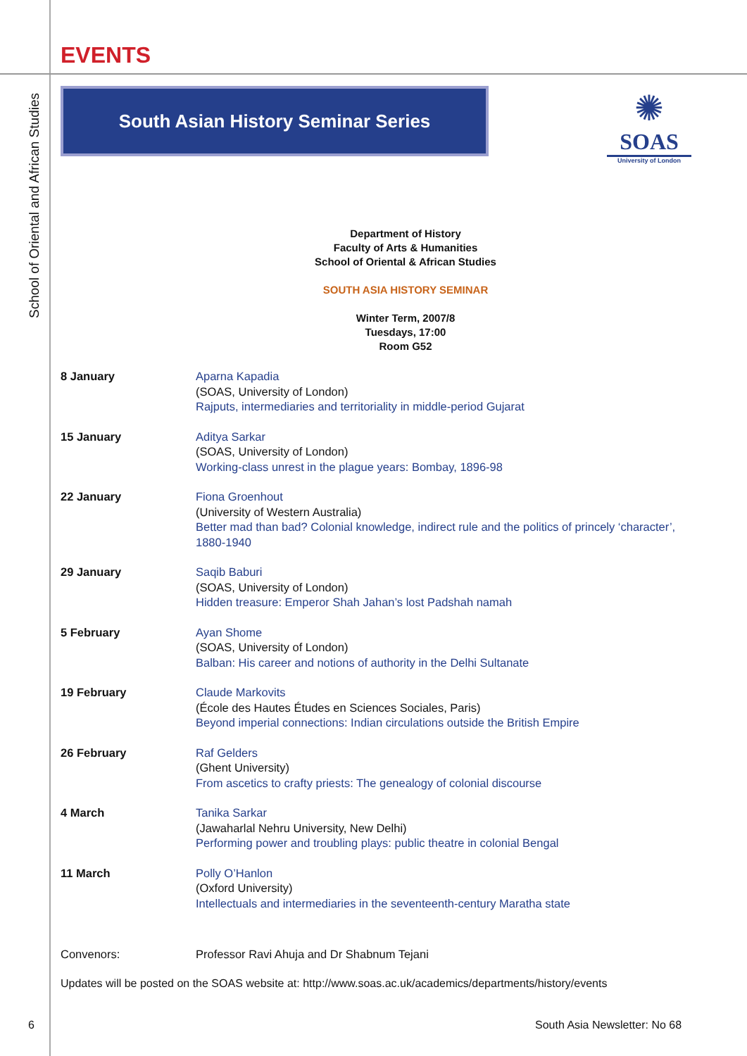School of Oriental and African Studies
✺
SOAS
University of London
EVENTS
South Asian History Seminar Series
Department of History
Faculty of Arts & Humanities
School of Oriental & African Studies
SOUTH ASIA HISTORY SEMINAR
Winter Term, 2007/8
Tuesdays, 17:00
Room G52
| 8 January | Aparna Kapadia (SOAS, University of London) Rajputs, intermediaries and territoriality in middle-period Gujarat |
| 15 January | Aditya Sarkar (SOAS, University of London) Working-class unrest in the plague years: Bombay, 1896-98 |
| 22 January | Fiona Groenhout (University of Western Australia) Better mad than bad? Colonial knowledge, indirect rule and the politics of princely ‘character’, 1880-1940 |
| 29 January | Saqib Baburi (SOAS, University of London) Hidden treasure: Emperor Shah Jahan’s lost Padshah namah |
| 5 February | Ayan Shome (SOAS, University of London) Balban: His career and notions of authority in the Delhi Sultanate |
| 19 February | Claude Markovits (École des Hautes Études en Sciences Sociales, Paris) Beyond imperial connections: Indian circulations outside the British Empire |
| 26 February | Raf Gelders (Ghent University) From ascetics to crafty priests: The genealogy of colonial discourse |
| 4 March | Tanika Sarkar (Jawaharlal Nehru University, New Delhi) Performing power and troubling plays: public theatre in colonial Bengal |
| 11 March | Polly O’Hanlon (Oxford University) Intellectuals and intermediaries in the seventeenth-century Maratha state |
| Convenors: | Professor Ravi Ahuja and Dr Shabnum Tejani |
Updates will be posted on the SOAS website at: http://www.soas.ac.uk/academics/departments/history/events
6 South Asia Newsletter: No 68